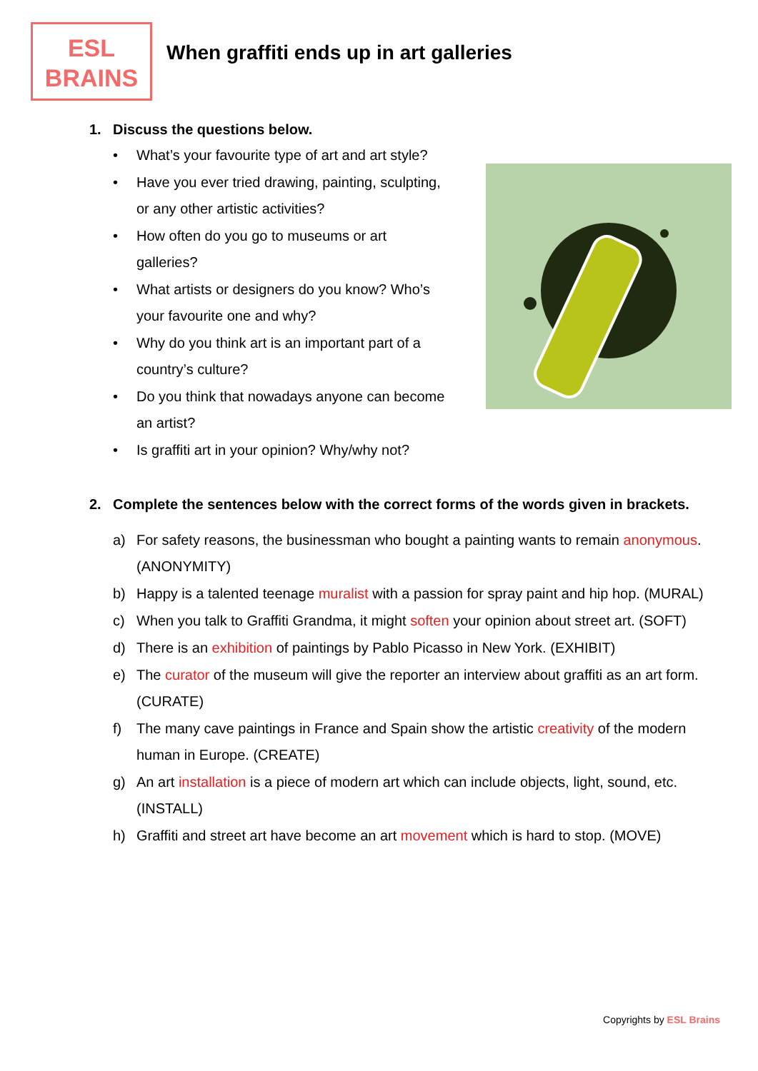ESL
BRAINS
When graffiti ends up in art galleries
1. Discuss the questions below.
• What’s your favourite type of art and art style?
• Have you ever tried drawing, painting, sculpting, or any other artistic activities?
• How often do you go to museums or art galleries?
• What artists or designers do you know? Who’s your favourite one and why?
• Why do you think art is an important part of a country’s culture?
• Do you think that nowadays anyone can become an artist?
• Is graffiti art in your opinion? Why/why not?
2. Complete the sentences below with the correct forms of the words given in brackets.
a) For safety reasons, the businessman who bought a painting wants to remain anonymous. (ANONYMITY)
b) Happy is a talented teenage muralist with a passion for spray paint and hip hop. (MURAL)
c) When you talk to Graffiti Grandma, it might soften your opinion about street art. (SOFT)
d) There is an exhibition of paintings by Pablo Picasso in New York. (EXHIBIT)
e) The curator of the museum will give the reporter an interview about graffiti as an art form. (CURATE)
f) The many cave paintings in France and Spain show the artistic creativity of the modern human in Europe. (CREATE)
g) An art installation is a piece of modern art which can include objects, light, sound, etc. (INSTALL)
h) Graffiti and street art have become an art movement which is hard to stop. (MOVE)
Copyrights by ESL Brains